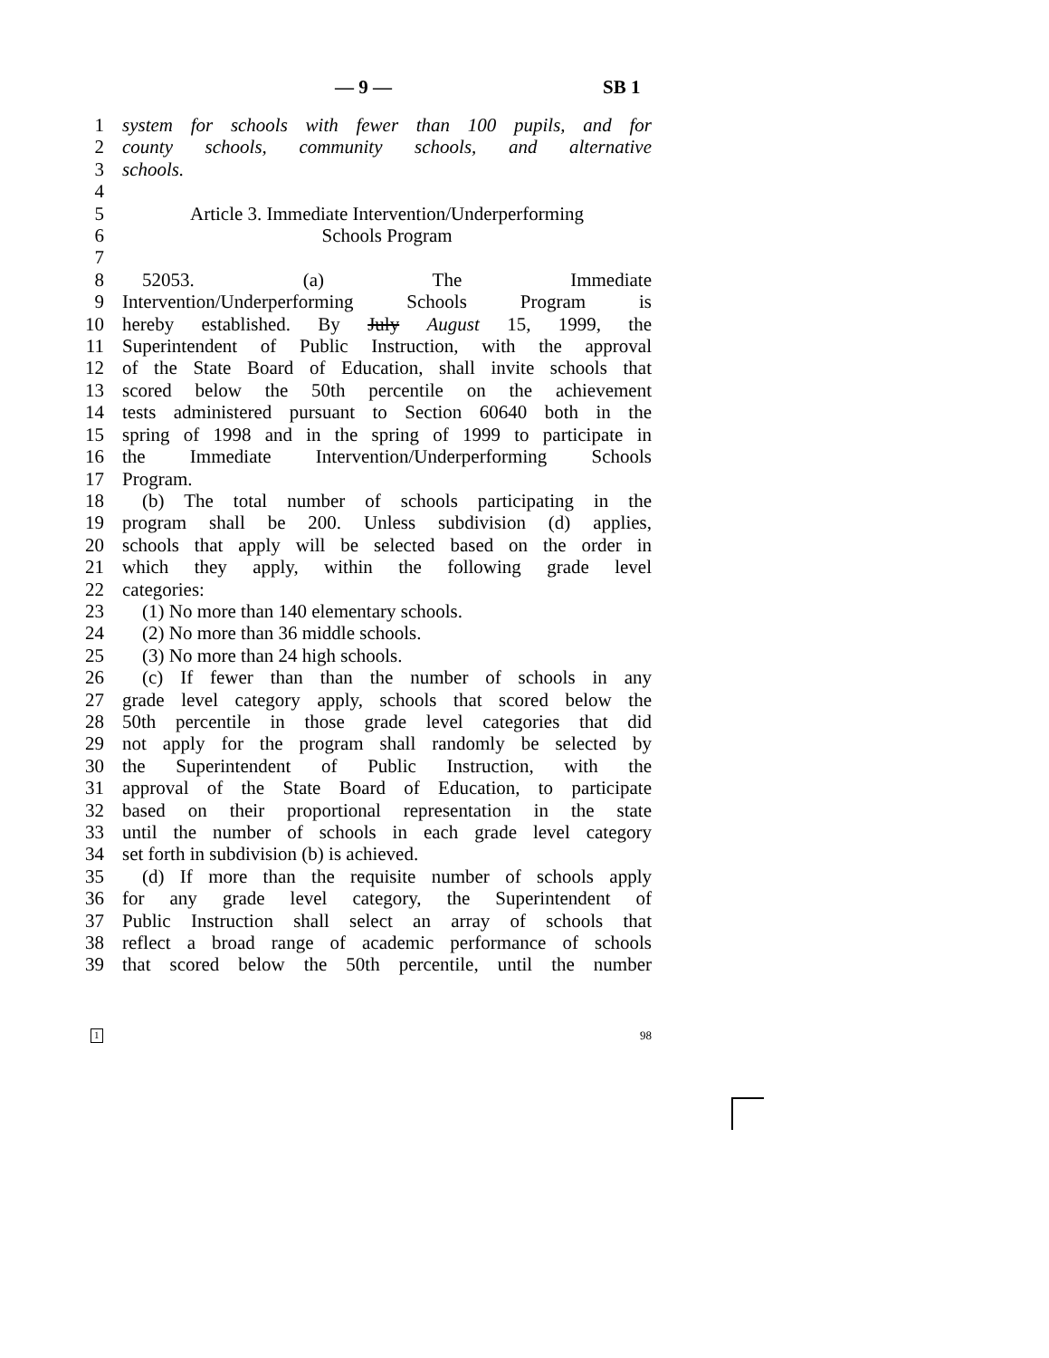— 9 — SB 1
1 system for schools with fewer than 100 pupils, and for
2 county schools, community schools, and alternative
3 schools.
4
5 Article 3. Immediate Intervention/Underperforming
6 Schools Program
7
8 52053. (a) The Immediate
9 Intervention/Underperforming Schools Program is
10 hereby established. By July August 15, 1999, the
11 Superintendent of Public Instruction, with the approval
12 of the State Board of Education, shall invite schools that
13 scored below the 50th percentile on the achievement
14 tests administered pursuant to Section 60640 both in the
15 spring of 1998 and in the spring of 1999 to participate in
16 the Immediate Intervention/Underperforming Schools
17 Program.
18 (b) The total number of schools participating in the
19 program shall be 200. Unless subdivision (d) applies,
20 schools that apply will be selected based on the order in
21 which they apply, within the following grade level
22 categories:
23 (1) No more than 140 elementary schools.
24 (2) No more than 36 middle schools.
25 (3) No more than 24 high schools.
26 (c) If fewer than than the number of schools in any
27 grade level category apply, schools that scored below the
28 50th percentile in those grade level categories that did
29 not apply for the program shall randomly be selected by
30 the Superintendent of Public Instruction, with the
31 approval of the State Board of Education, to participate
32 based on their proportional representation in the state
33 until the number of schools in each grade level category
34 set forth in subdivision (b) is achieved.
35 (d) If more than the requisite number of schools apply
36 for any grade level category, the Superintendent of
37 Public Instruction shall select an array of schools that
38 reflect a broad range of academic performance of schools
39 that scored below the 50th percentile, until the number
1 98